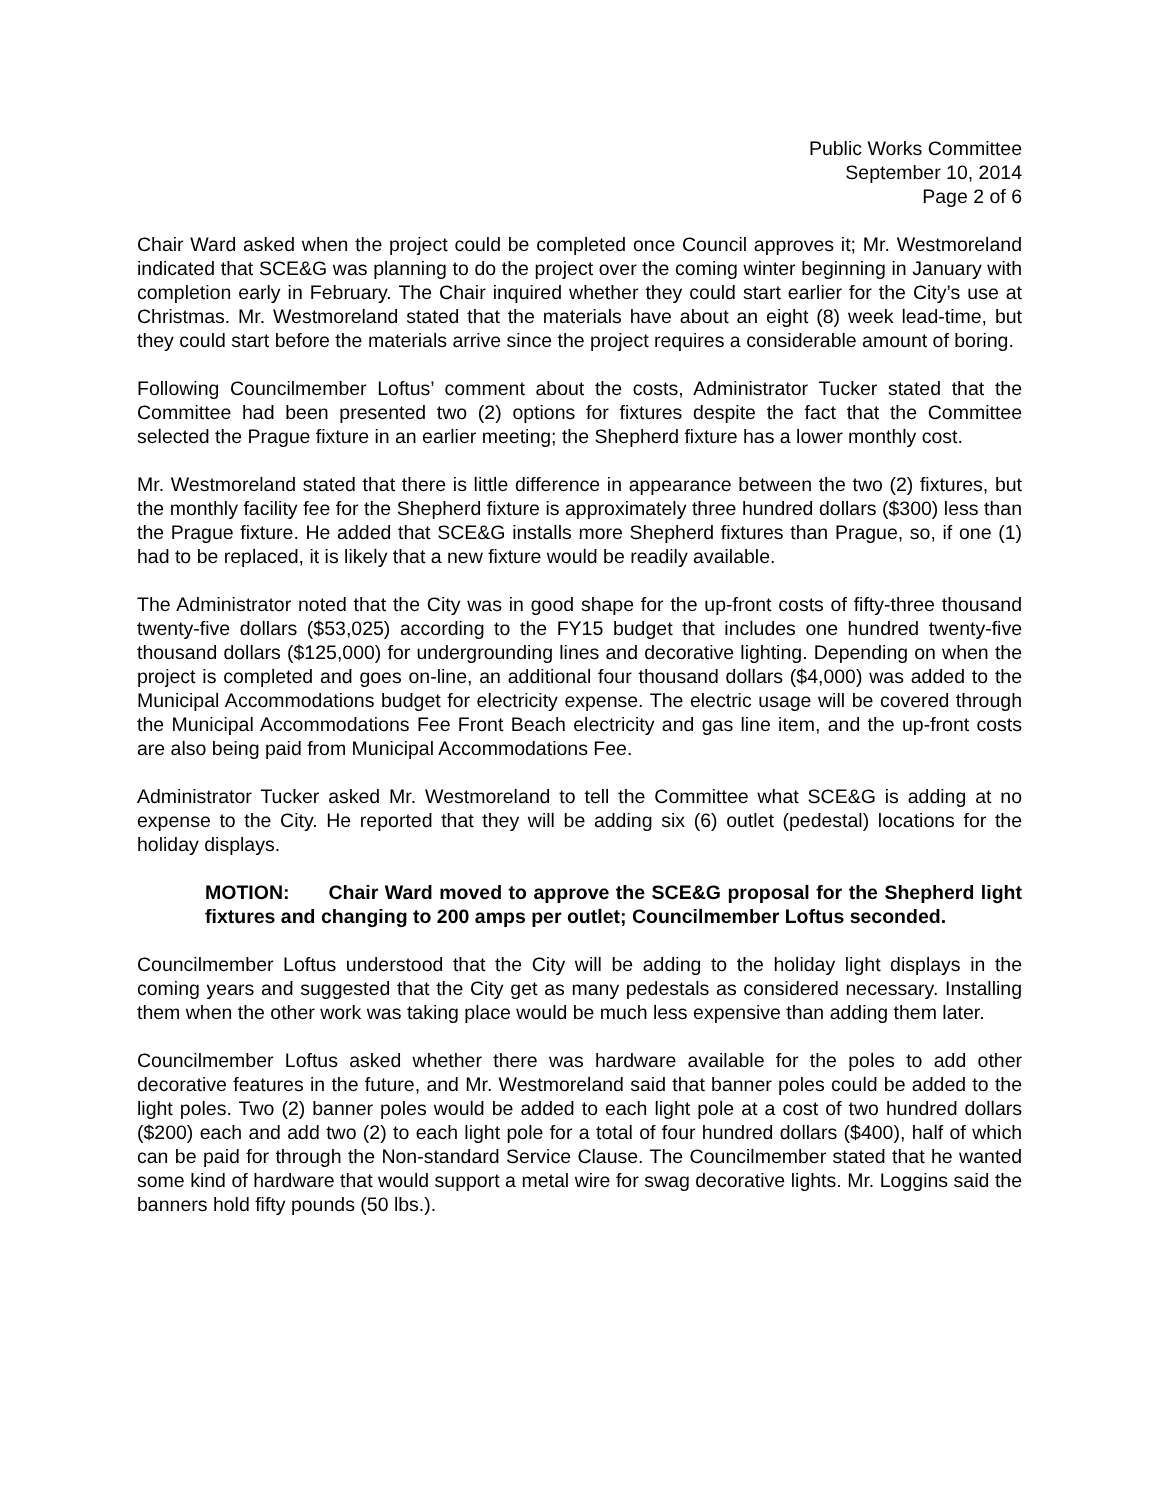Public Works Committee
September 10, 2014
Page 2 of 6
Chair Ward asked when the project could be completed once Council approves it; Mr. Westmoreland indicated that SCE&G was planning to do the project over the coming winter beginning in January with completion early in February. The Chair inquired whether they could start earlier for the City’s use at Christmas. Mr. Westmoreland stated that the materials have about an eight (8) week lead-time, but they could start before the materials arrive since the project requires a considerable amount of boring.
Following Councilmember Loftus’ comment about the costs, Administrator Tucker stated that the Committee had been presented two (2) options for fixtures despite the fact that the Committee selected the Prague fixture in an earlier meeting; the Shepherd fixture has a lower monthly cost.
Mr. Westmoreland stated that there is little difference in appearance between the two (2) fixtures, but the monthly facility fee for the Shepherd fixture is approximately three hundred dollars ($300) less than the Prague fixture. He added that SCE&G installs more Shepherd fixtures than Prague, so, if one (1) had to be replaced, it is likely that a new fixture would be readily available.
The Administrator noted that the City was in good shape for the up-front costs of fifty-three thousand twenty-five dollars ($53,025) according to the FY15 budget that includes one hundred twenty-five thousand dollars ($125,000) for undergrounding lines and decorative lighting. Depending on when the project is completed and goes on-line, an additional four thousand dollars ($4,000) was added to the Municipal Accommodations budget for electricity expense. The electric usage will be covered through the Municipal Accommodations Fee Front Beach electricity and gas line item, and the up-front costs are also being paid from Municipal Accommodations Fee.
Administrator Tucker asked Mr. Westmoreland to tell the Committee what SCE&G is adding at no expense to the City. He reported that they will be adding six (6) outlet (pedestal) locations for the holiday displays.
MOTION: Chair Ward moved to approve the SCE&G proposal for the Shepherd light fixtures and changing to 200 amps per outlet; Councilmember Loftus seconded.
Councilmember Loftus understood that the City will be adding to the holiday light displays in the coming years and suggested that the City get as many pedestals as considered necessary. Installing them when the other work was taking place would be much less expensive than adding them later.
Councilmember Loftus asked whether there was hardware available for the poles to add other decorative features in the future, and Mr. Westmoreland said that banner poles could be added to the light poles. Two (2) banner poles would be added to each light pole at a cost of two hundred dollars ($200) each and add two (2) to each light pole for a total of four hundred dollars ($400), half of which can be paid for through the Non-standard Service Clause. The Councilmember stated that he wanted some kind of hardware that would support a metal wire for swag decorative lights. Mr. Loggins said the banners hold fifty pounds (50 lbs.).